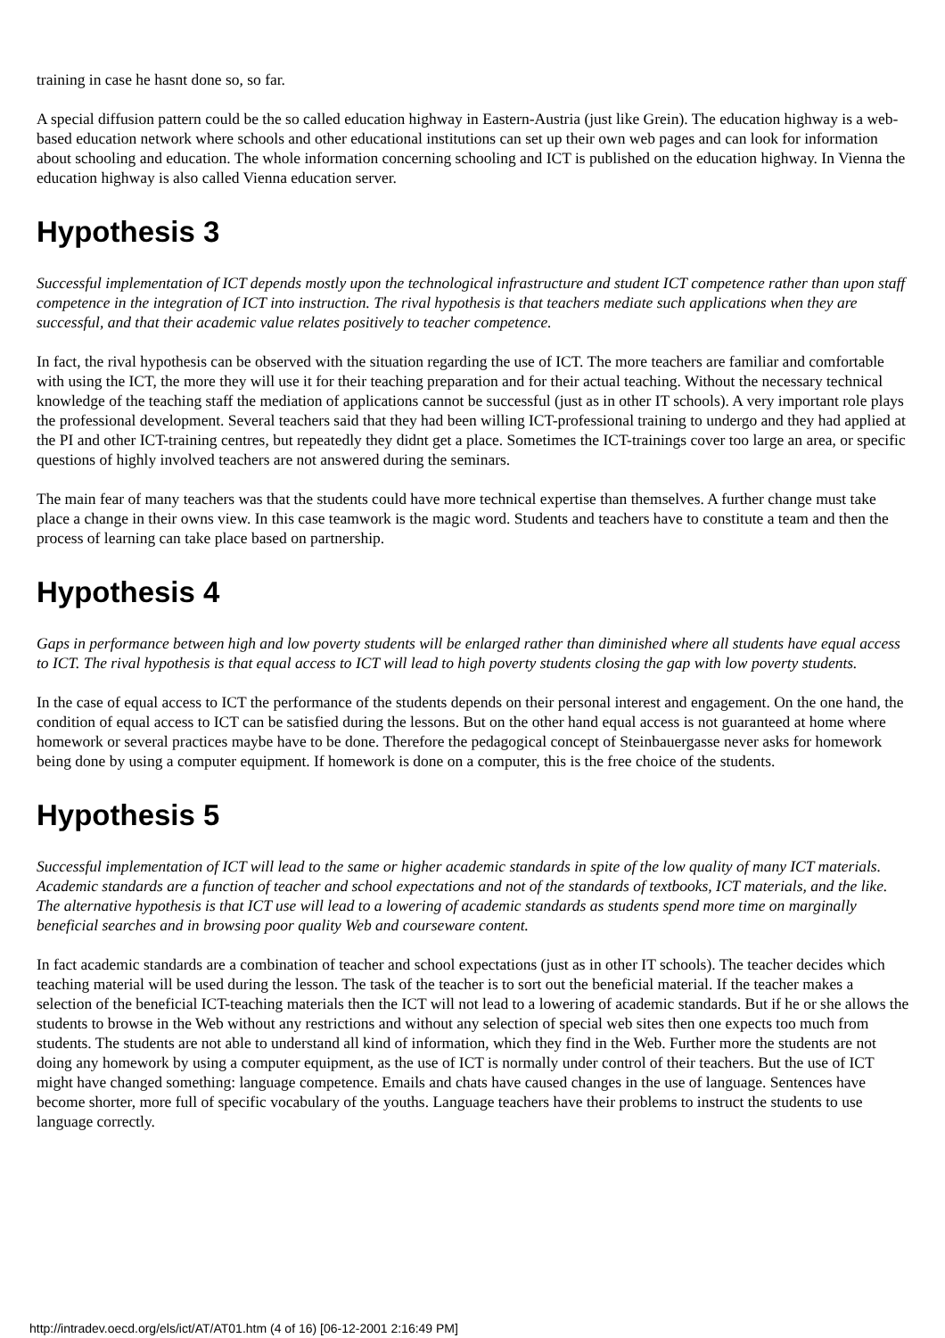training in case he hasnt done so, so far.
A special diffusion pattern could be the so called education highway in Eastern-Austria (just like Grein). The education highway is a web-based education network where schools and other educational institutions can set up their own web pages and can look for information about schooling and education. The whole information concerning schooling and ICT is published on the education highway. In Vienna the education highway is also called Vienna education server.
Hypothesis 3
Successful implementation of ICT depends mostly upon the technological infrastructure and student ICT competence rather than upon staff competence in the integration of ICT into instruction. The rival hypothesis is that teachers mediate such applications when they are successful, and that their academic value relates positively to teacher competence.
In fact, the rival hypothesis can be observed with the situation regarding the use of ICT. The more teachers are familiar and comfortable with using the ICT, the more they will use it for their teaching preparation and for their actual teaching. Without the necessary technical knowledge of the teaching staff the mediation of applications cannot be successful (just as in other IT schools). A very important role plays the professional development. Several teachers said that they had been willing ICT-professional training to undergo and they had applied at the PI and other ICT-training centres, but repeatedly they didnt get a place. Sometimes the ICT-trainings cover too large an area, or specific questions of highly involved teachers are not answered during the seminars.
The main fear of many teachers was that the students could have more technical expertise than themselves. A further change must take place a change in their owns view. In this case teamwork is the magic word. Students and teachers have to constitute a team and then the process of learning can take place based on partnership.
Hypothesis 4
Gaps in performance between high and low poverty students will be enlarged rather than diminished where all students have equal access to ICT. The rival hypothesis is that equal access to ICT will lead to high poverty students closing the gap with low poverty students.
In the case of equal access to ICT the performance of the students depends on their personal interest and engagement. On the one hand, the condition of equal access to ICT can be satisfied during the lessons. But on the other hand equal access is not guaranteed at home where homework or several practices maybe have to be done. Therefore the pedagogical concept of Steinbauergasse never asks for homework being done by using a computer equipment. If homework is done on a computer, this is the free choice of the students.
Hypothesis 5
Successful implementation of ICT will lead to the same or higher academic standards in spite of the low quality of many ICT materials. Academic standards are a function of teacher and school expectations and not of the standards of textbooks, ICT materials, and the like. The alternative hypothesis is that ICT use will lead to a lowering of academic standards as students spend more time on marginally beneficial searches and in browsing poor quality Web and courseware content.
In fact academic standards are a combination of teacher and school expectations (just as in other IT schools). The teacher decides which teaching material will be used during the lesson. The task of the teacher is to sort out the beneficial material. If the teacher makes a selection of the beneficial ICT-teaching materials then the ICT will not lead to a lowering of academic standards. But if he or she allows the students to browse in the Web without any restrictions and without any selection of special web sites then one expects too much from students. The students are not able to understand all kind of information, which they find in the Web. Further more the students are not doing any homework by using a computer equipment, as the use of ICT is normally under control of their teachers. But the use of ICT might have changed something: language competence. Emails and chats have caused changes in the use of language. Sentences have become shorter, more full of specific vocabulary of the youths. Language teachers have their problems to instruct the students to use language correctly.
http://intradev.oecd.org/els/ict/AT/AT01.htm (4 of 16) [06-12-2001 2:16:49 PM]